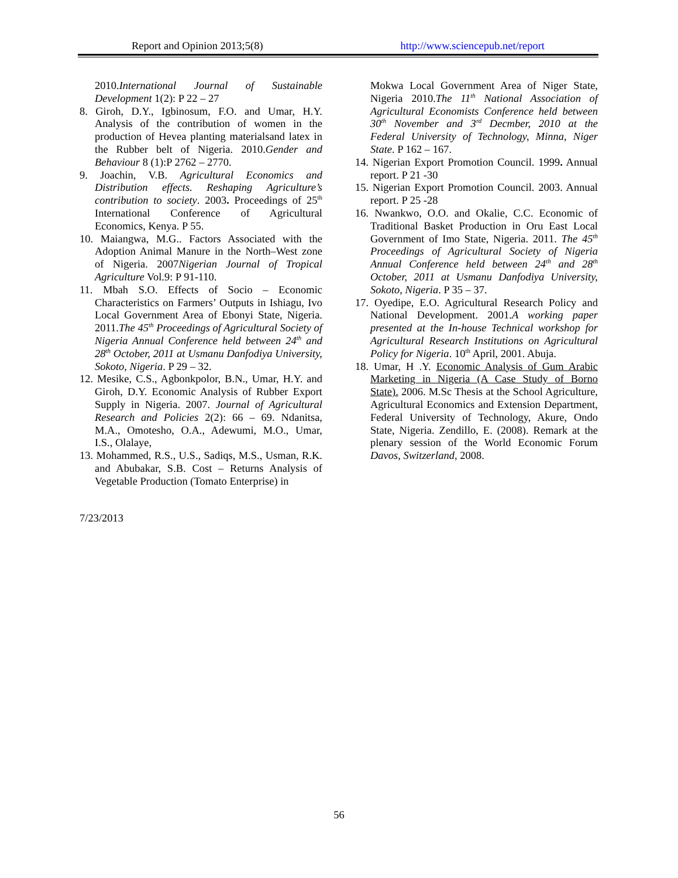Report and Opinion 2013;5(8) http://www.sciencepub.net/report
2010.International Journal of Sustainable Development 1(2): P 22 – 27
8. Giroh, D.Y., Igbinosum, F.O. and Umar, H.Y. Analysis of the contribution of women in the production of Hevea planting materialsand latex in the Rubber belt of Nigeria. 2010.Gender and Behaviour 8 (1):P 2762 – 2770.
9. Joachin, V.B. Agricultural Economics and Distribution effects. Reshaping Agriculture’s contribution to society. 2003. Proceedings of 25<sup>th</sup> International Conference of Agricultural Economics, Kenya. P 55.
10. Maiangwa, M.G.. Factors Associated with the Adoption Animal Manure in the North–West zone of Nigeria. 2007Nigerian Journal of Tropical Agriculture Vol.9: P 91-110.
11. Mbah S.O. Effects of Socio – Economic Characteristics on Farmers’ Outputs in Ishiagu, Ivo Local Government Area of Ebonyi State, Nigeria. 2011.The 45<sup>th</sup> Proceedings of Agricultural Society of Nigeria Annual Conference held between 24<sup>th</sup> and 28<sup>th</sup> October, 2011 at Usmanu Danfodiya University, Sokoto, Nigeria. P 29 – 32.
12. Mesike, C.S., Agbonkpolor, B.N., Umar, H.Y. and Giroh, D.Y. Economic Analysis of Rubber Export Supply in Nigeria. 2007. Journal of Agricultural Research and Policies 2(2): 66 – 69. Ndanitsa, M.A., Omotesho, O.A., Adewumi, M.O., Umar, I.S., Olalaye,
13. Mohammed, R.S., U.S., Sadiqs, M.S., Usman, R.K. and Abubakar, S.B. Cost – Returns Analysis of Vegetable Production (Tomato Enterprise) in
Mokwa Local Government Area of Niger State, Nigeria 2010.The 11<sup>th</sup> National Association of Agricultural Economists Conference held between 30<sup>th</sup> November and 3<sup>rd</sup> Decmber, 2010 at the Federal University of Technology, Minna, Niger State. P 162 – 167.
14. Nigerian Export Promotion Council. 1999. Annual report. P 21 -30
15. Nigerian Export Promotion Council. 2003. Annual report. P 25 -28
16. Nwankwo, O.O. and Okalie, C.C. Economic of Traditional Basket Production in Oru East Local Government of Imo State, Nigeria. 2011. The 45<sup>th</sup> Proceedings of Agricultural Society of Nigeria Annual Conference held between 24<sup>th</sup> and 28<sup>th</sup> October, 2011 at Usmanu Danfodiya University, Sokoto, Nigeria. P 35 – 37.
17. Oyedipe, E.O. Agricultural Research Policy and National Development. 2001.A working paper presented at the In-house Technical workshop for Agricultural Research Institutions on Agricultural Policy for Nigeria. 10<sup>th</sup> April, 2001. Abuja.
18. Umar, H .Y. Economic Analysis of Gum Arabic Marketing in Nigeria (A Case Study of Borno State). 2006. M.Sc Thesis at the School Agriculture, Agricultural Economics and Extension Department, Federal University of Technology, Akure, Ondo State, Nigeria. Zendillo, E. (2008). Remark at the plenary session of the World Economic Forum Davos, Switzerland, 2008.
7/23/2013
56